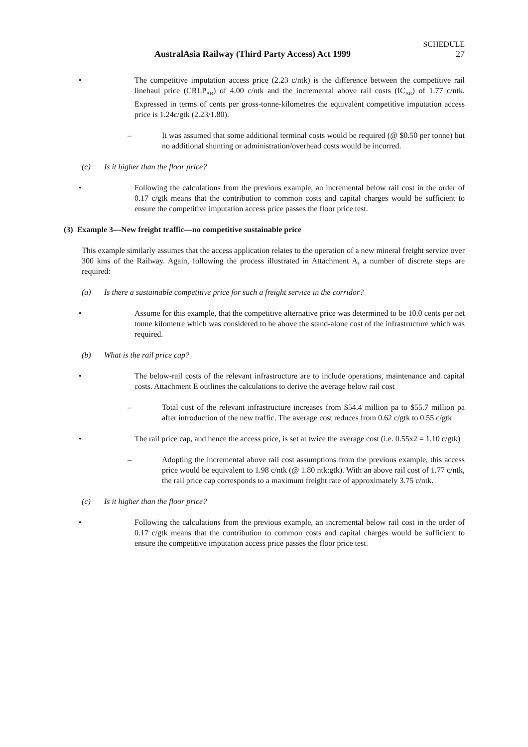SCHEDULE
AustralAsia Railway (Third Party Access) Act 1999 27
• The competitive imputation access price (2.23 c/ntk) is the difference between the competitive rail linehaul price (CRLP<sub>AB</sub>) of 4.00 c/ntk and the incremental above rail costs (IC<sub>AR</sub>) of 1.77 c/ntk. Expressed in terms of cents per gross-tonne-kilometres the equivalent competitive imputation access price is 1.24c/gtk (2.23/1.80).
– It was assumed that some additional terminal costs would be required (@ $0.50 per tonne) but no additional shunting or administration/overhead costs would be incurred.
(c) Is it higher than the floor price?
• Following the calculations from the previous example, an incremental below rail cost in the order of 0.17 c/gtk means that the contribution to common costs and capital charges would be sufficient to ensure the competitive imputation access price passes the floor price test.
(3) Example 3—New freight traffic—no competitive sustainable price
This example similarly assumes that the access application relates to the operation of a new mineral freight service over 300 kms of the Railway. Again, following the process illustrated in Attachment A, a number of discrete steps are required:
(a) Is there a sustainable competitive price for such a freight service in the corridor?
• Assume for this example, that the competitive alternative price was determined to be 10.0 cents per net tonne kilometre which was considered to be above the stand-alone cost of the infrastructure which was required.
(b) What is the rail price cap?
• The below-rail costs of the relevant infrastructure are to include operations, maintenance and capital costs. Attachment E outlines the calculations to derive the average below rail cost
– Total cost of the relevant infrastructure increases from $54.4 million pa to $55.7 million pa after introduction of the new traffic. The average cost reduces from 0.62 c/gtk to 0.55 c/gtk
• The rail price cap, and hence the access price, is set at twice the average cost (i.e. 0.55x2 = 1.10 c/gtk)
– Adopting the incremental above rail cost assumptions from the previous example, this access price would be equivalent to 1.98 c/ntk (@ 1.80 ntk:gtk). With an above rail cost of 1.77 c/ntk, the rail price cap corresponds to a maximum freight rate of approximately 3.75 c/ntk.
(c) Is it higher than the floor price?
• Following the calculations from the previous example, an incremental below rail cost in the order of 0.17 c/gtk means that the contribution to common costs and capital charges would be sufficient to ensure the competitive imputation access price passes the floor price test.